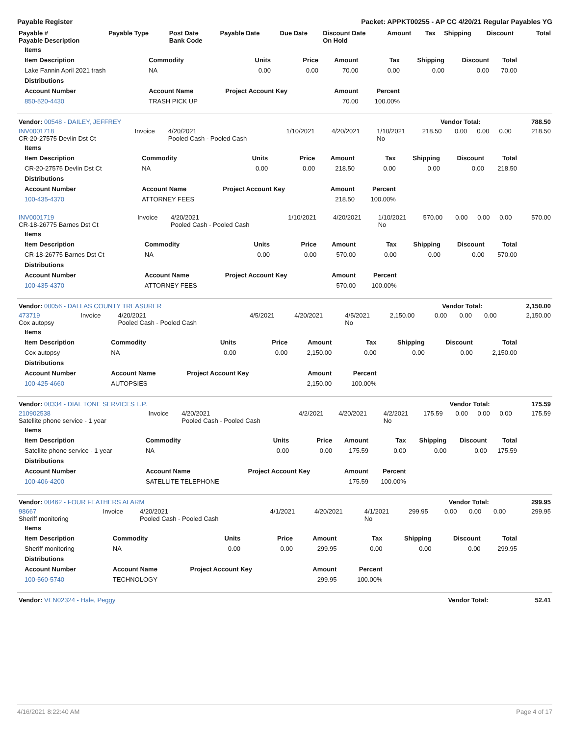Payable Register Packet: APPKT00255 - AP CC 4/20/21 Regular Payables YG
| Payable # Payable Description | Payable Type | Post Date Bank Code | Payable Date | Due Date | Discount Date On Hold | Amount | Tax | Shipping | Discount | Total |
| --- | --- | --- | --- | --- | --- | --- | --- | --- | --- | --- |
| Items | | | | | | | | |
| --- | --- | --- | --- | --- | --- | --- | --- | --- |
| Item Description | Commodity | Units | Price | Amount | Tax | Shipping | Discount | Total |
| Lake Fannin April 2021 trash | NA | 0.00 | 0.00 | 70.00 | 0.00 | 0.00 | 0.00 | 70.00 |
| Distributions | | | | | | | | |
| Account Number | Account Name | Project Account Key | | Amount | Percent | | | |
| 850-520-4430 | TRASH PICK UP | | | 70.00 | 100.00% | | | |
| Vendor: 00548 - DAILEY, JEFFREY | Vendor Total: | 788.50 |
| INV0001718 CR-20-27575 Devlin Dst Ct | Invoice | 4/20/2021 Pooled Cash - Pooled Cash | 1/10/2021 | 4/20/2021 | 1/10/2021 No | 218.50 | 0.00 | 0.00 | 0.00 | 218.50 |
| Items | | | | | | | | |
| --- | --- | --- | --- | --- | --- | --- | --- | --- |
| Item Description | Commodity | Units | Price | Amount | Tax | Shipping | Discount | Total |
| CR-20-27575 Devlin Dst Ct | NA | 0.00 | 0.00 | 218.50 | 0.00 | 0.00 | 0.00 | 218.50 |
| Distributions | | | | | | | | |
| Account Number | Account Name | Project Account Key | | Amount | Percent | | | |
| 100-435-4370 | ATTORNEY FEES | | | 218.50 | 100.00% | | | |
| INV0001719 CR-18-26775 Barnes Dst Ct | Invoice | 4/20/2021 Pooled Cash - Pooled Cash | 1/10/2021 | 4/20/2021 | 1/10/2021 No | 570.00 | 0.00 | 0.00 | 0.00 | 570.00 |
| Items | | | | | | | | |
| --- | --- | --- | --- | --- | --- | --- | --- | --- |
| Item Description | Commodity | Units | Price | Amount | Tax | Shipping | Discount | Total |
| CR-18-26775 Barnes Dst Ct | NA | 0.00 | 0.00 | 570.00 | 0.00 | 0.00 | 0.00 | 570.00 |
| Distributions | | | | | | | | |
| Account Number | Account Name | Project Account Key | | Amount | Percent | | | |
| 100-435-4370 | ATTORNEY FEES | | | 570.00 | 100.00% | | | |
| Vendor: 00056 - DALLAS COUNTY TREASURER | Vendor Total: | 2,150.00 |
| 473719 Cox autopsy | Invoice | 4/20/2021 Pooled Cash - Pooled Cash | 4/5/2021 | 4/20/2021 | 4/5/2021 No | 2,150.00 | 0.00 | 0.00 | 0.00 | 2,150.00 |
| Items | | | | | | | | |
| --- | --- | --- | --- | --- | --- | --- | --- | --- |
| Item Description | Commodity | Units | Price | Amount | Tax | Shipping | Discount | Total |
| Cox autopsy | NA | 0.00 | 0.00 | 2,150.00 | 0.00 | 0.00 | 0.00 | 2,150.00 |
| Distributions | | | | | | | | |
| Account Number | Account Name | Project Account Key | | Amount | Percent | | | |
| 100-425-4660 | AUTOPSIES | | | 2,150.00 | 100.00% | | | |
| Vendor: 00334 - DIAL TONE SERVICES L.P. | Vendor Total: | 175.59 |
| 210902538 Satellite phone service - 1 year | Invoice | 4/20/2021 Pooled Cash - Pooled Cash | 4/2/2021 | 4/20/2021 | 4/2/2021 No | 175.59 | 0.00 | 0.00 | 0.00 | 175.59 |
| Items | | | | | | | | |
| --- | --- | --- | --- | --- | --- | --- | --- | --- |
| Item Description | Commodity | Units | Price | Amount | Tax | Shipping | Discount | Total |
| Satellite phone service - 1 year | NA | 0.00 | 0.00 | 175.59 | 0.00 | 0.00 | 0.00 | 175.59 |
| Distributions | | | | | | | | |
| Account Number | Account Name | Project Account Key | | Amount | Percent | | | |
| 100-406-4200 | SATELLITE TELEPHONE | | | 175.59 | 100.00% | | | |
| Vendor: 00462 - FOUR FEATHERS ALARM | Vendor Total: | 299.95 |
| 98667 Sheriff monitoring | Invoice | 4/20/2021 Pooled Cash - Pooled Cash | 4/1/2021 | 4/20/2021 | 4/1/2021 No | 299.95 | 0.00 | 0.00 | 0.00 | 299.95 |
| Items | | | | | | | | |
| --- | --- | --- | --- | --- | --- | --- | --- | --- |
| Item Description | Commodity | Units | Price | Amount | Tax | Shipping | Discount | Total |
| Sheriff monitoring | NA | 0.00 | 0.00 | 299.95 | 0.00 | 0.00 | 0.00 | 299.95 |
| Distributions | | | | | | | | |
| Account Number | Account Name | Project Account Key | | Amount | Percent | | | |
| 100-560-5740 | TECHNOLOGY | | | 299.95 | 100.00% | | | |
| Vendor: VEN02324 - Hale, Peggy | Vendor Total: | 52.41 |
4/16/2021 8:22:40 AM Page 4 of 17